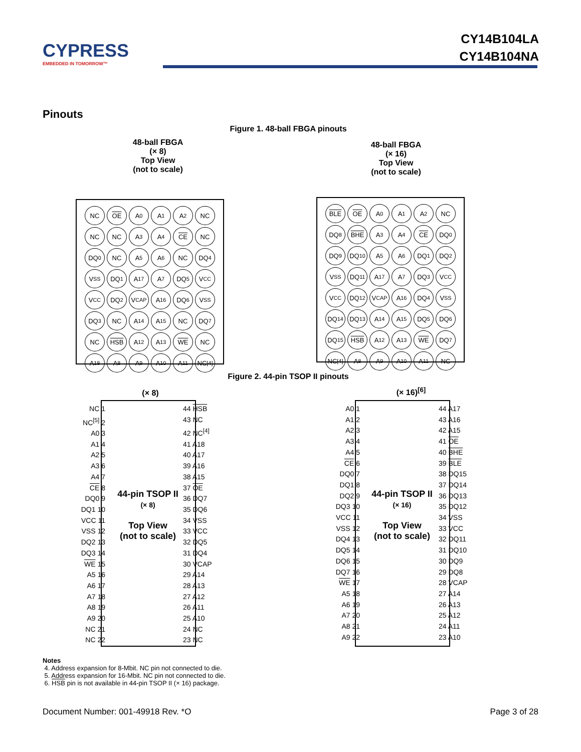CYPRESS
EMBEDDED IN TOMORROW™
CY14B104LA
CY14B104NA
Pinouts
Figure 1. 48-ball FBGA pinouts
48-ball FBGA
(× 8)
Top View
(not to scale)
48-ball FBGA
(× 16)
Top View
(not to scale)
NC OE A<sub>0</sub> A<sub>1</sub> A<sub>2</sub> NC NC NC A<sub>3</sub> A<sub>4</sub> CE NC DQ<sub>0</sub> NC A<sub>5</sub> A<sub>6</sub> NC DQ<sub>4</sub> V<sub>SS</sub> DQ<sub>1</sub> A<sub>17</sub> A<sub>7</sub> DQ<sub>5</sub> V<sub>CC</sub> V<sub>CC</sub> DQ<sub>2</sub> V<sub>CAP</sub> A<sub>16</sub> DQ<sub>6</sub> V<sub>SS</sub> DQ<sub>3</sub> NC A<sub>14</sub> A<sub>15</sub> NC DQ<sub>7</sub> NC HSB A<sub>12</sub> A<sub>13</sub> WE NC A<sub>18</sub> A<sub>8</sub> A<sub>9</sub> A<sub>10</sub> A<sub>11</sub> NC<sup>[4]</sup>
BLE OE A<sub>0</sub> A<sub>1</sub> A<sub>2</sub> NC DQ<sub>8</sub> BHE A<sub>3</sub> A<sub>4</sub> CE DQ<sub>0</sub> DQ<sub>9</sub> DQ<sub>10</sub> A<sub>5</sub> A<sub>6</sub> DQ<sub>1</sub> DQ<sub>2</sub> V<sub>SS</sub> DQ<sub>11</sub> A<sub>17</sub> A<sub>7</sub> DQ<sub>3</sub> V<sub>CC</sub> V<sub>CC</sub> DQ<sub>12</sub> V<sub>CAP</sub> A<sub>16</sub> DQ<sub>4</sub> V<sub>SS</sub> DQ<sub>14</sub> DQ<sub>13</sub> A<sub>14</sub> A<sub>15</sub> DQ<sub>5</sub> DQ<sub>6</sub> DQ<sub>15</sub> HSB A<sub>12</sub> A<sub>13</sub> WE DQ<sub>7</sub> NC<sup>[4]</sup> A<sub>8</sub> A<sub>9</sub> A<sub>10</sub> A<sub>11</sub> NC
Figure 2. 44-pin TSOP II pinouts
(× 8)
(× 16)<sup>[6]</sup>
44-pin TSOP II
(× 8)
Top View
(not to scale)
NC 1
NC<sup>[5]</sup> 2
A0 3
A1 4
A2 5
A3 6
A4 7
CE 8
DQ0 9
DQ1 10
VCC 11
VSS 12
DQ2 13
DQ3 14
WE 15
A5 16
A6 17
A7 18
A8 19
A9 20
NC 21
NC 22
44 HSB
43 NC
42 NC<sup>[4]</sup>
41 A18
40 A17
39 A16
38 A15
37 OE
36 DQ7
35 DQ6
34 VSS
33 VCC
32 DQ5
31 DQ4
30 VCAP
29 A14
28 A13
27 A12
26 A11
25 A10
24 NC
23 NC
44-pin TSOP II
(× 16)
Top View
(not to scale)
A0 1
A1 2
A2 3
A3 4
A4 5
CE 6
DQ0 7
DQ1 8
DQ2 9
DQ3 10
VCC 11
VSS 12
DQ4 13
DQ5 14
DQ6 15
DQ7 16
WE 17
A5 18
A6 19
A7 20
A8 21
A9 22
44 A17
43 A16
42 A15
41 OE
40 BHE
39 BLE
38 DQ15
37 DQ14
36 DQ13
35 DQ12
34 VSS
33 VCC
32 DQ11
31 DQ10
30 DQ9
29 DQ8
28 VCAP
27 A14
26 A13
25 A12
24 A11
23 A10
Notes
4. Address expansion for 8-Mbit. NC pin not connected to die.
5. Address expansion for 16-Mbit. NC pin not connected to die.
6. HSB pin is not available in 44-pin TSOP II (× 16) package.
Document Number: 001-49918 Rev. *O
Page 3 of 28